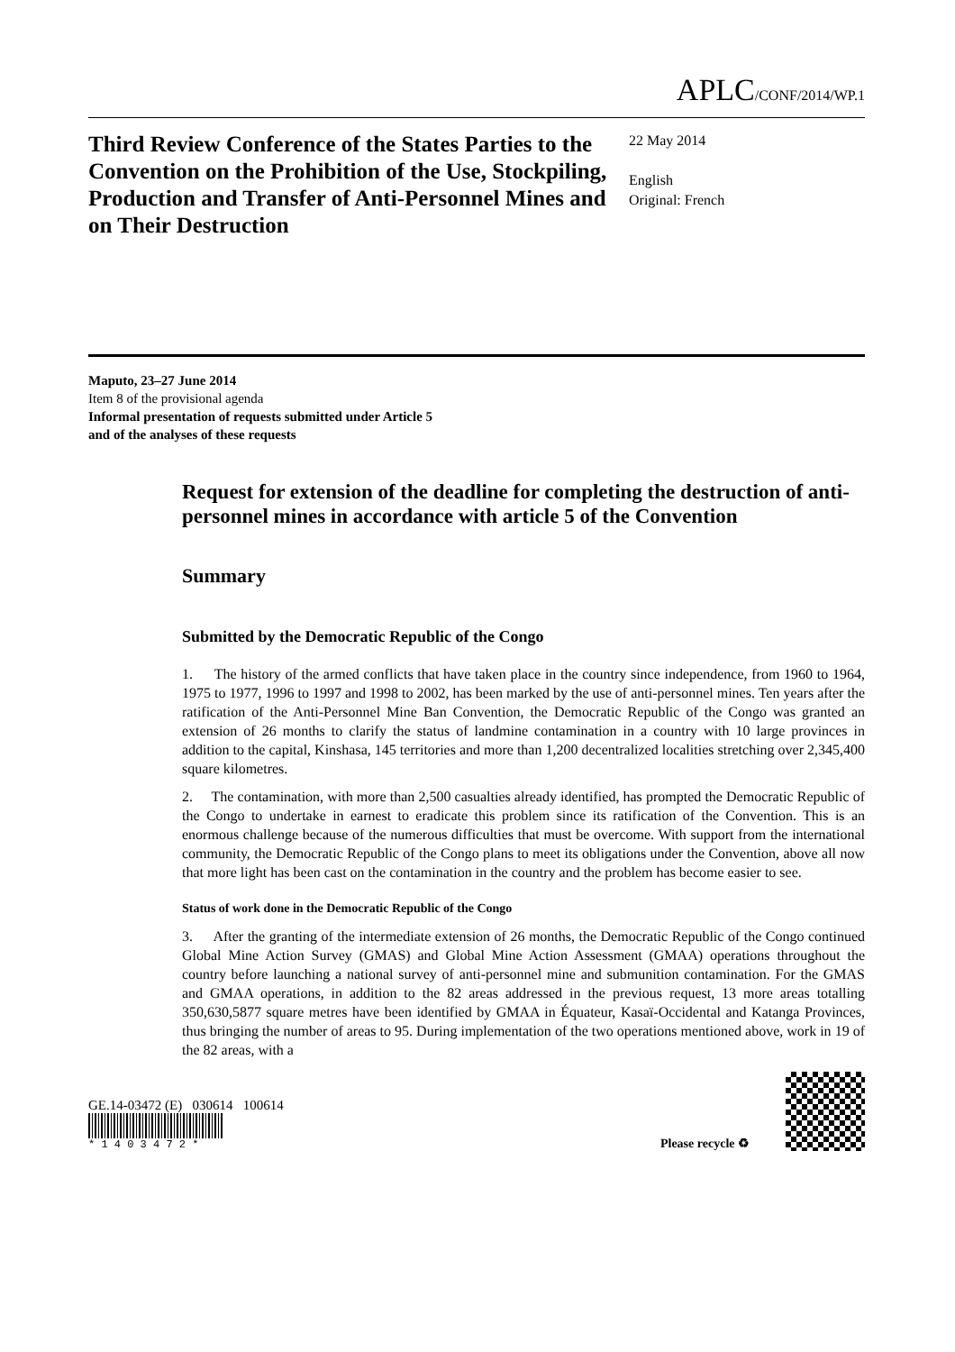APLC/CONF/2014/WP.1
Third Review Conference of the States Parties to the Convention on the Prohibition of the Use, Stockpiling, Production and Transfer of Anti-Personnel Mines and on Their Destruction
22 May 2014
English
Original: French
Maputo, 23–27 June 2014
Item 8 of the provisional agenda
Informal presentation of requests submitted under Article 5
and of the analyses of these requests
Request for extension of the deadline for completing the destruction of anti-personnel mines in accordance with article 5 of the Convention
Summary
Submitted by the Democratic Republic of the Congo
1. The history of the armed conflicts that have taken place in the country since independence, from 1960 to 1964, 1975 to 1977, 1996 to 1997 and 1998 to 2002, has been marked by the use of anti-personnel mines. Ten years after the ratification of the Anti-Personnel Mine Ban Convention, the Democratic Republic of the Congo was granted an extension of 26 months to clarify the status of landmine contamination in a country with 10 large provinces in addition to the capital, Kinshasa, 145 territories and more than 1,200 decentralized localities stretching over 2,345,400 square kilometres.
2. The contamination, with more than 2,500 casualties already identified, has prompted the Democratic Republic of the Congo to undertake in earnest to eradicate this problem since its ratification of the Convention. This is an enormous challenge because of the numerous difficulties that must be overcome. With support from the international community, the Democratic Republic of the Congo plans to meet its obligations under the Convention, above all now that more light has been cast on the contamination in the country and the problem has become easier to see.
Status of work done in the Democratic Republic of the Congo
3. After the granting of the intermediate extension of 26 months, the Democratic Republic of the Congo continued Global Mine Action Survey (GMAS) and Global Mine Action Assessment (GMAA) operations throughout the country before launching a national survey of anti-personnel mine and submunition contamination. For the GMAS and GMAA operations, in addition to the 82 areas addressed in the previous request, 13 more areas totalling 350,630,5877 square metres have been identified by GMAA in Équateur, Kasaï-Occidental and Katanga Provinces, thus bringing the number of areas to 95. During implementation of the two operations mentioned above, work in 19 of the 82 areas, with a
GE.14-03472 (E) 030614 100614
* 1 4 0 3 4 7 2 *
Please recycle ♻